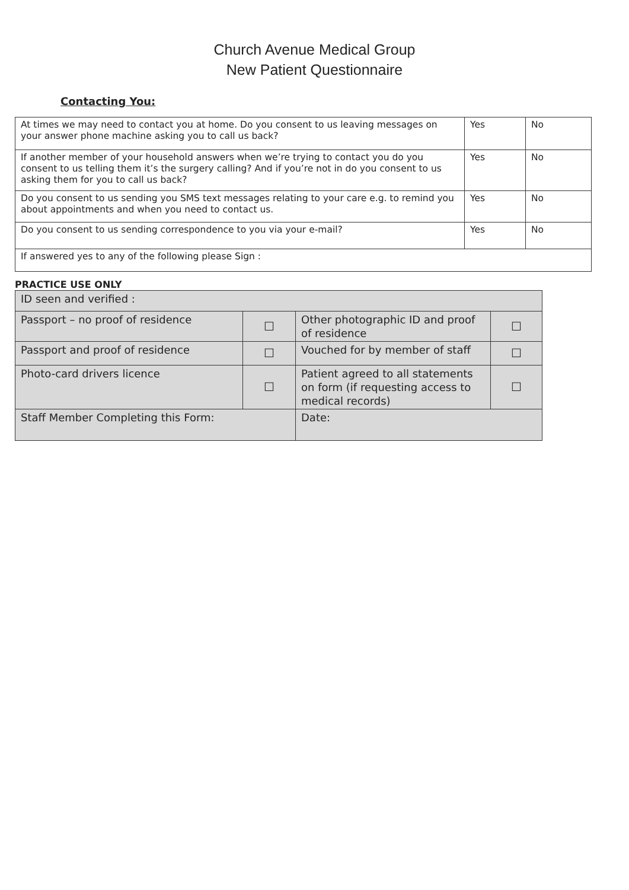Church Avenue Medical Group
New Patient Questionnaire
Contacting You:
| At times we may need to contact you at home. Do you consent to us leaving messages on your answer phone machine asking you to call us back? | Yes | No |
| If another member of your household answers when we’re trying to contact you do you consent to us telling them it’s the surgery calling? And if you’re not in do you consent to us asking them for you to call us back? | Yes | No |
| Do you consent to us sending you SMS text messages relating to your care e.g. to remind you about appointments and when you need to contact us. | Yes | No |
| Do you consent to us sending correspondence to you via your e-mail? | Yes | No |
| If answered yes to any of the following please Sign : | | |
PRACTICE USE ONLY
| ID seen and verified : | | | |
| Passport – no proof of residence | ☐ | Other photographic ID and proof of residence | ☐ |
| Passport and proof of residence | ☐ | Vouched for by member of staff | ☐ |
| Photo-card drivers licence | ☐ | Patient agreed to all statements on form (if requesting access to medical records) | ☐ |
| Staff Member Completing this Form: | | Date: | |